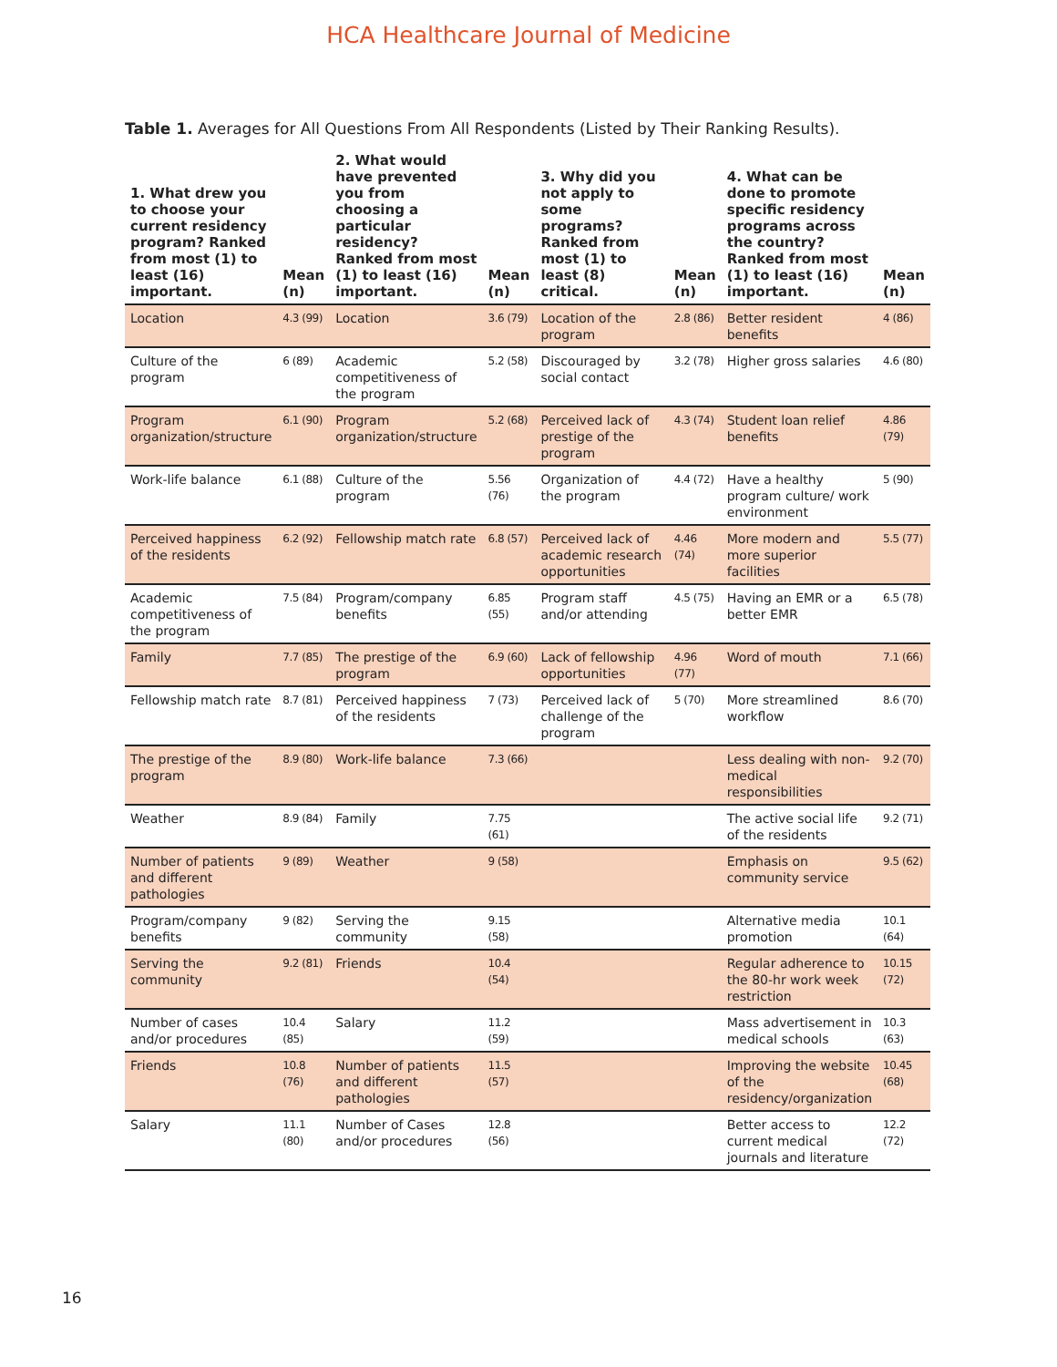HCA Healthcare Journal of Medicine
Table 1. Averages for All Questions From All Respondents (Listed by Their Ranking Results).
| 1. What drew you to choose your current residency program? Ranked from most (1) to least (16) important. | Mean (n) | 2. What would have prevented you from choosing a particular residency? Ranked from most (1) to least (16) important. | Mean (n) | 3. Why did you not apply to some programs? Ranked from most (1) to least (8) critical. | Mean (n) | 4. What can be done to promote specific residency programs across the country? Ranked from most (1) to least (16) important. | Mean (n) |
| --- | --- | --- | --- | --- | --- | --- | --- |
| Location | 4.3 (99) | Location | 3.6 (79) | Location of the program | 2.8 (86) | Better resident benefits | 4 (86) |
| Culture of the program | 6 (89) | Academic competitiveness of the program | 5.2 (58) | Discouraged by social contact | 3.2 (78) | Higher gross salaries | 4.6 (80) |
| Program organization/structure | 6.1 (90) | Program organization/structure | 5.2 (68) | Perceived lack of prestige of the program | 4.3 (74) | Student loan relief benefits | 4.86 (79) |
| Work-life balance | 6.1 (88) | Culture of the program | 5.56 (76) | Organization of the program | 4.4 (72) | Have a healthy program culture/ work environment | 5 (90) |
| Perceived happiness of the residents | 6.2 (92) | Fellowship match rate | 6.8 (57) | Perceived lack of academic research opportunities | 4.46 (74) | More modern and more superior facilities | 5.5 (77) |
| Academic competitiveness of the program | 7.5 (84) | Program/company benefits | 6.85 (55) | Program staff and/or attending | 4.5 (75) | Having an EMR or a better EMR | 6.5 (78) |
| Family | 7.7 (85) | The prestige of the program | 6.9 (60) | Lack of fellowship opportunities | 4.96 (77) | Word of mouth | 7.1 (66) |
| Fellowship match rate | 8.7 (81) | Perceived happiness of the residents | 7 (73) | Perceived lack of challenge of the program | 5 (70) | More streamlined workflow | 8.6 (70) |
| The prestige of the program | 8.9 (80) | Work-life balance | 7.3 (66) | | | Less dealing with non-medical responsibilities | 9.2 (70) |
| Weather | 8.9 (84) | Family | 7.75 (61) | | | The active social life of the residents | 9.2 (71) |
| Number of patients and different pathologies | 9 (89) | Weather | 9 (58) | | | Emphasis on community service | 9.5 (62) |
| Program/company benefits | 9 (82) | Serving the community | 9.15 (58) | | | Alternative media promotion | 10.1 (64) |
| Serving the community | 9.2 (81) | Friends | 10.4 (54) | | | Regular adherence to the 80-hr work week restriction | 10.15 (72) |
| Number of cases and/or procedures | 10.4 (85) | Salary | 11.2 (59) | | | Mass advertisement in medical schools | 10.3 (63) |
| Friends | 10.8 (76) | Number of patients and different pathologies | 11.5 (57) | | | Improving the website of the residency/organization | 10.45 (68) |
| Salary | 11.1 (80) | Number of Cases and/or procedures | 12.8 (56) | | | Better access to current medical journals and literature | 12.2 (72) |
16